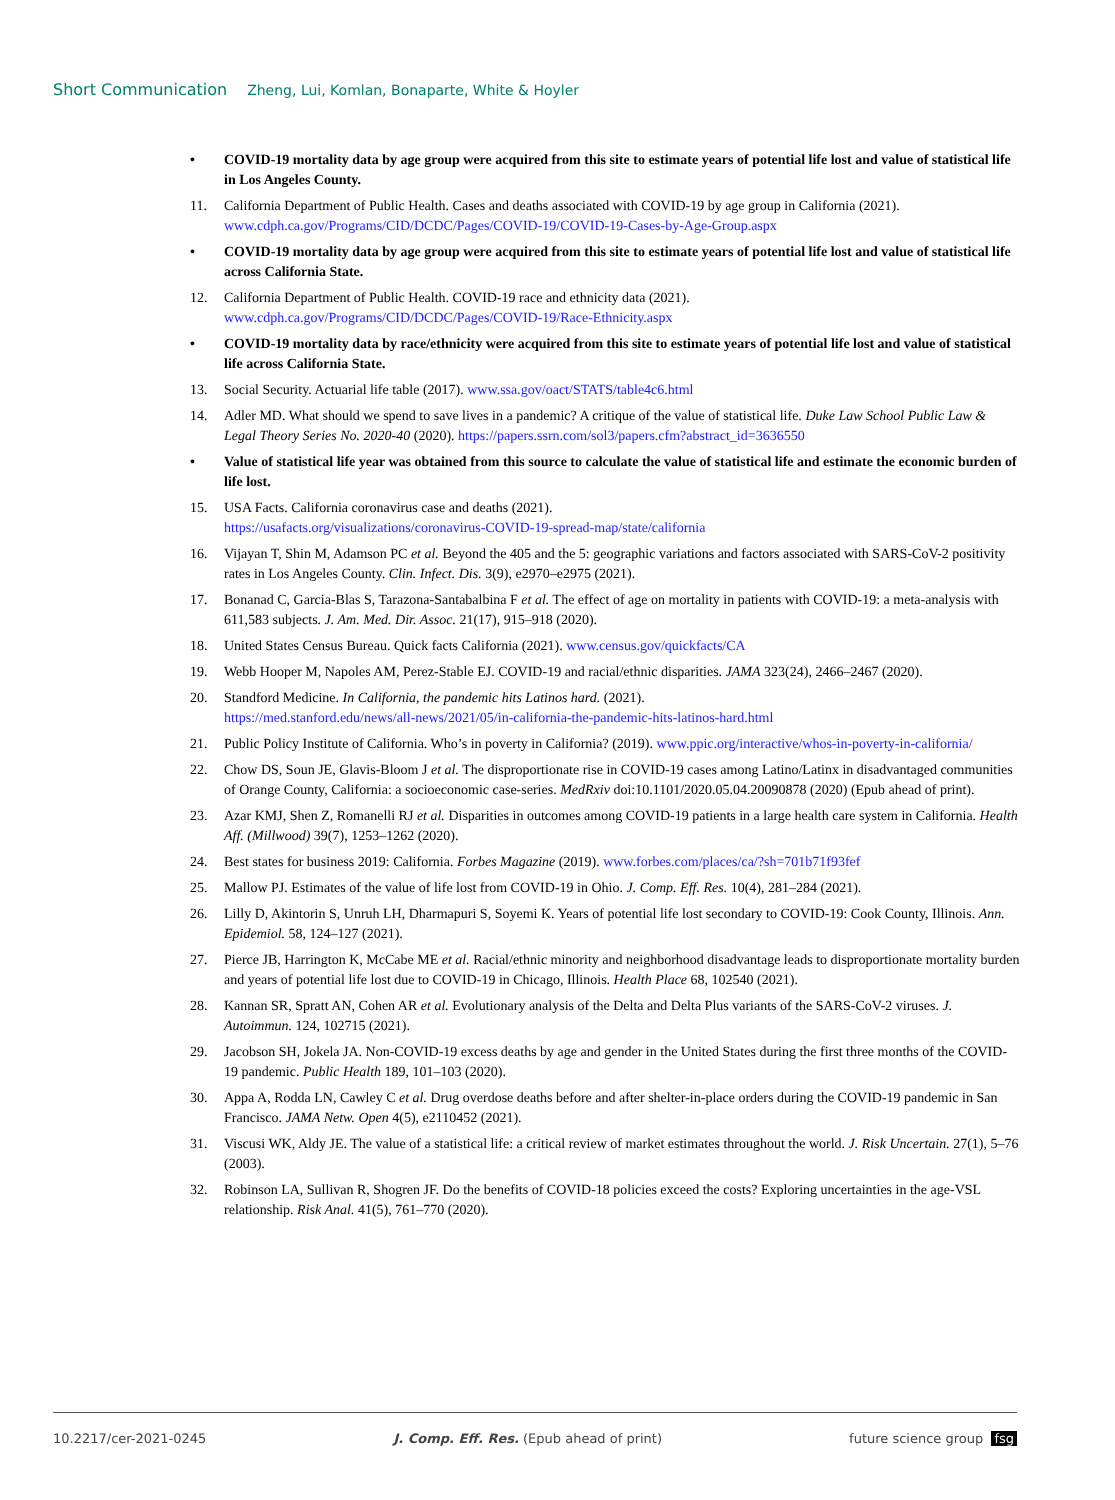Short Communication Zheng, Lui, Komlan, Bonaparte, White & Hoyler
• COVID-19 mortality data by age group were acquired from this site to estimate years of potential life lost and value of statistical life in Los Angeles County.
11. California Department of Public Health. Cases and deaths associated with COVID-19 by age group in California (2021). www.cdph.ca.gov/Programs/CID/DCDC/Pages/COVID-19/COVID-19-Cases-by-Age-Group.aspx
• COVID-19 mortality data by age group were acquired from this site to estimate years of potential life lost and value of statistical life across California State.
12. California Department of Public Health. COVID-19 race and ethnicity data (2021).
www.cdph.ca.gov/Programs/CID/DCDC/Pages/COVID-19/Race-Ethnicity.aspx
• COVID-19 mortality data by race/ethnicity were acquired from this site to estimate years of potential life lost and value of statistical life across California State.
13. Social Security. Actuarial life table (2017). www.ssa.gov/oact/STATS/table4c6.html
14. Adler MD. What should we spend to save lives in a pandemic? A critique of the value of statistical life. Duke Law School Public Law & Legal Theory Series No. 2020-40 (2020). https://papers.ssrn.com/sol3/papers.cfm?abstract_id=3636550
• Value of statistical life year was obtained from this source to calculate the value of statistical life and estimate the economic burden of life lost.
15. USA Facts. California coronavirus case and deaths (2021).
https://usafacts.org/visualizations/coronavirus-COVID-19-spread-map/state/california
16. Vijayan T, Shin M, Adamson PC et al. Beyond the 405 and the 5: geographic variations and factors associated with SARS-CoV-2 positivity rates in Los Angeles County. Clin. Infect. Dis. 3(9), e2970–e2975 (2021).
17. Bonanad C, Garcia-Blas S, Tarazona-Santabalbina F et al. The effect of age on mortality in patients with COVID-19: a meta-analysis with 611,583 subjects. J. Am. Med. Dir. Assoc. 21(17), 915–918 (2020).
18. United States Census Bureau. Quick facts California (2021). www.census.gov/quickfacts/CA
19. Webb Hooper M, Napoles AM, Perez-Stable EJ. COVID-19 and racial/ethnic disparities. JAMA 323(24), 2466–2467 (2020).
20. Standford Medicine. In California, the pandemic hits Latinos hard. (2021).
https://med.stanford.edu/news/all-news/2021/05/in-california-the-pandemic-hits-latinos-hard.html
21. Public Policy Institute of California. Who’s in poverty in California? (2019). www.ppic.org/interactive/whos-in-poverty-in-california/
22. Chow DS, Soun JE, Glavis-Bloom J et al. The disproportionate rise in COVID-19 cases among Latino/Latinx in disadvantaged communities of Orange County, California: a socioeconomic case-series. MedRxiv doi:10.1101/2020.05.04.20090878 (2020) (Epub ahead of print).
23. Azar KMJ, Shen Z, Romanelli RJ et al. Disparities in outcomes among COVID-19 patients in a large health care system in California. Health Aff. (Millwood) 39(7), 1253–1262 (2020).
24. Best states for business 2019: California. Forbes Magazine (2019). www.forbes.com/places/ca/?sh=701b71f93fef
25. Mallow PJ. Estimates of the value of life lost from COVID-19 in Ohio. J. Comp. Eff. Res. 10(4), 281–284 (2021).
26. Lilly D, Akintorin S, Unruh LH, Dharmapuri S, Soyemi K. Years of potential life lost secondary to COVID-19: Cook County, Illinois. Ann. Epidemiol. 58, 124–127 (2021).
27. Pierce JB, Harrington K, McCabe ME et al. Racial/ethnic minority and neighborhood disadvantage leads to disproportionate mortality burden and years of potential life lost due to COVID-19 in Chicago, Illinois. Health Place 68, 102540 (2021).
28. Kannan SR, Spratt AN, Cohen AR et al. Evolutionary analysis of the Delta and Delta Plus variants of the SARS-CoV-2 viruses. J. Autoimmun. 124, 102715 (2021).
29. Jacobson SH, Jokela JA. Non-COVID-19 excess deaths by age and gender in the United States during the first three months of the COVID-19 pandemic. Public Health 189, 101–103 (2020).
30. Appa A, Rodda LN, Cawley C et al. Drug overdose deaths before and after shelter-in-place orders during the COVID-19 pandemic in San Francisco. JAMA Netw. Open 4(5), e2110452 (2021).
31. Viscusi WK, Aldy JE. The value of a statistical life: a critical review of market estimates throughout the world. J. Risk Uncertain. 27(1), 5–76 (2003).
32. Robinson LA, Sullivan R, Shogren JF. Do the benefits of COVID-18 policies exceed the costs? Exploring uncertainties in the age-VSL relationship. Risk Anal. 41(5), 761–770 (2020).
10.2217/cer-2021-0245 J. Comp. Eff. Res. (Epub ahead of print)
future science group fsg